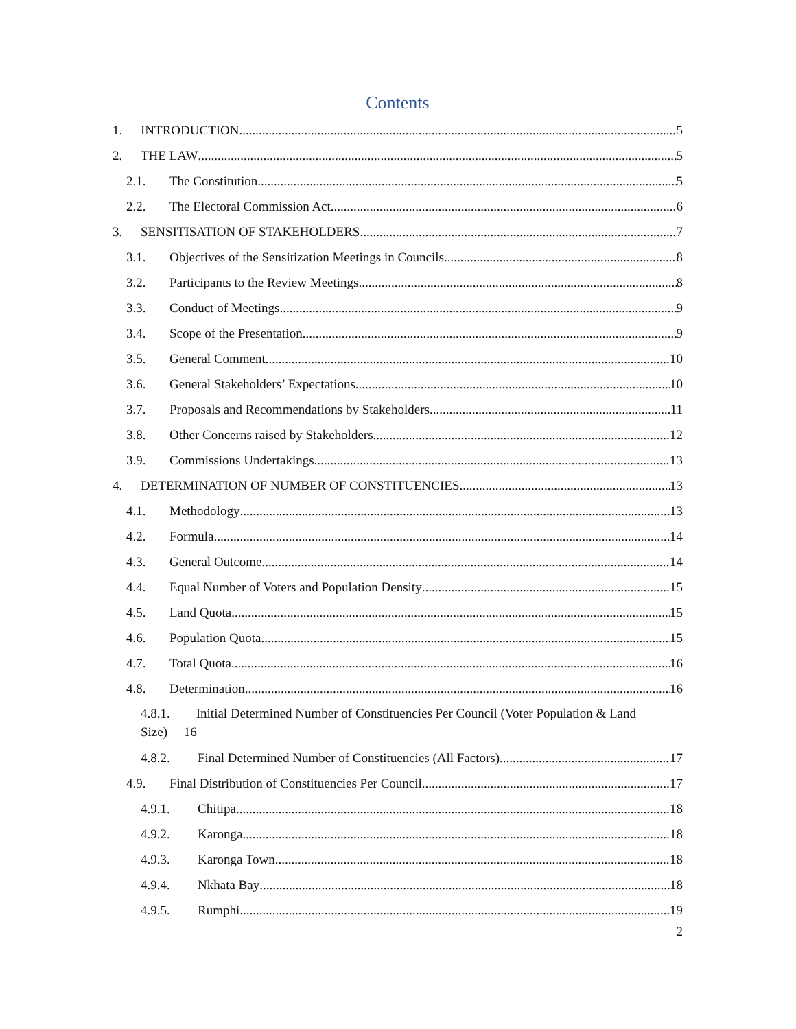Contents
1. INTRODUCTION 5
2. THE LAW 5
2.1. The Constitution 5
2.2. The Electoral Commission Act 6
3. SENSITISATION OF STAKEHOLDERS 7
3.1. Objectives of the Sensitization Meetings in Councils 8
3.2. Participants to the Review Meetings 8
3.3. Conduct of Meetings 9
3.4. Scope of the Presentation 9
3.5. General Comment 10
3.6. General Stakeholders’ Expectations 10
3.7. Proposals and Recommendations by Stakeholders 11
3.8. Other Concerns raised by Stakeholders 12
3.9. Commissions Undertakings 13
4. DETERMINATION OF NUMBER OF CONSTITUENCIES 13
4.1. Methodology 13
4.2. Formula 14
4.3. General Outcome 14
4.4. Equal Number of Voters and Population Density 15
4.5. Land Quota 15
4.6. Population Quota 15
4.7. Total Quota 16
4.8. Determination 16
4.8.1. Initial Determined Number of Constituencies Per Council (Voter Population & Land
Size) 16
4.8.2. Final Determined Number of Constituencies (All Factors) 17
4.9. Final Distribution of Constituencies Per Council 17
4.9.1. Chitipa 18
4.9.2. Karonga 18
4.9.3. Karonga Town 18
4.9.4. Nkhata Bay 18
4.9.5. Rumphi 19
2